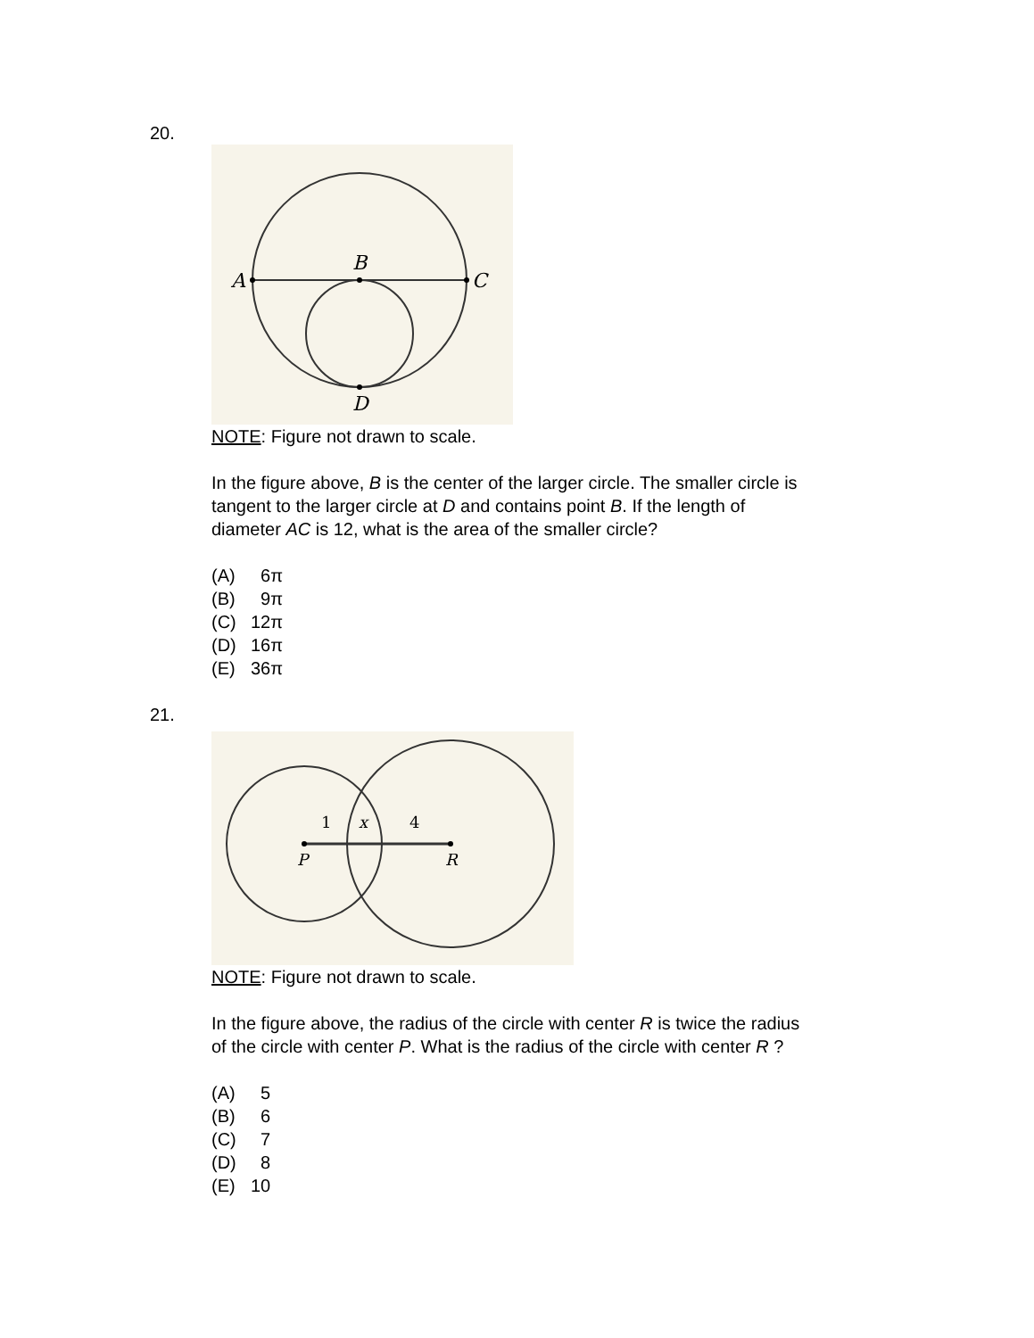20.
A
B
C
D
NOTE: Figure not drawn to scale.
In the figure above, B is the center of the larger circle. The smaller circle is
tangent to the larger circle at D and contains point B. If the length of
diameter AC is 12, what is the area of the smaller circle?
(A) 6π
(B) 9π
(C) 12π
(D) 16π
(E) 36π
21.
1
x
4
P
R
NOTE: Figure not drawn to scale.
In the figure above, the radius of the circle with center R is twice the radius
of the circle with center P. What is the radius of the circle with center R ?
(A) 5
(B) 6
(C) 7
(D) 8
(E) 10